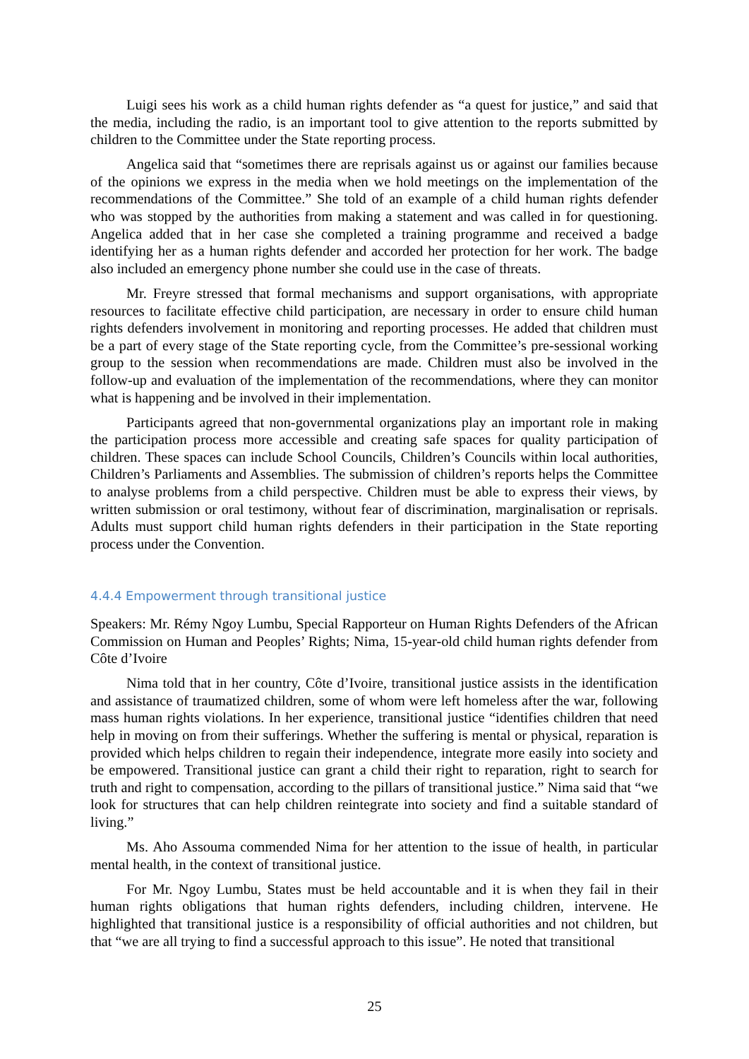Luigi sees his work as a child human rights defender as “a quest for justice,” and said that the media, including the radio, is an important tool to give attention to the reports submitted by children to the Committee under the State reporting process.
Angelica said that “sometimes there are reprisals against us or against our families because of the opinions we express in the media when we hold meetings on the implementation of the recommendations of the Committee.” She told of an example of a child human rights defender who was stopped by the authorities from making a statement and was called in for questioning. Angelica added that in her case she completed a training programme and received a badge identifying her as a human rights defender and accorded her protection for her work. The badge also included an emergency phone number she could use in the case of threats.
Mr. Freyre stressed that formal mechanisms and support organisations, with appropriate resources to facilitate effective child participation, are necessary in order to ensure child human rights defenders involvement in monitoring and reporting processes. He added that children must be a part of every stage of the State reporting cycle, from the Committee’s pre-sessional working group to the session when recommendations are made. Children must also be involved in the follow-up and evaluation of the implementation of the recommendations, where they can monitor what is happening and be involved in their implementation.
Participants agreed that non-governmental organizations play an important role in making the participation process more accessible and creating safe spaces for quality participation of children. These spaces can include School Councils, Children’s Councils within local authorities, Children’s Parliaments and Assemblies. The submission of children’s reports helps the Committee to analyse problems from a child perspective. Children must be able to express their views, by written submission or oral testimony, without fear of discrimination, marginalisation or reprisals. Adults must support child human rights defenders in their participation in the State reporting process under the Convention.
4.4.4 Empowerment through transitional justice
Speakers: Mr. Rémy Ngoy Lumbu, Special Rapporteur on Human Rights Defenders of the African Commission on Human and Peoples’ Rights; Nima, 15-year-old child human rights defender from Côte d’Ivoire
Nima told that in her country, Côte d’Ivoire, transitional justice assists in the identification and assistance of traumatized children, some of whom were left homeless after the war, following mass human rights violations. In her experience, transitional justice “identifies children that need help in moving on from their sufferings. Whether the suffering is mental or physical, reparation is provided which helps children to regain their independence, integrate more easily into society and be empowered. Transitional justice can grant a child their right to reparation, right to search for truth and right to compensation, according to the pillars of transitional justice.” Nima said that “we look for structures that can help children reintegrate into society and find a suitable standard of living.”
Ms. Aho Assouma commended Nima for her attention to the issue of health, in particular mental health, in the context of transitional justice.
For Mr. Ngoy Lumbu, States must be held accountable and it is when they fail in their human rights obligations that human rights defenders, including children, intervene. He highlighted that transitional justice is a responsibility of official authorities and not children, but that “we are all trying to find a successful approach to this issue”. He noted that transitional
25